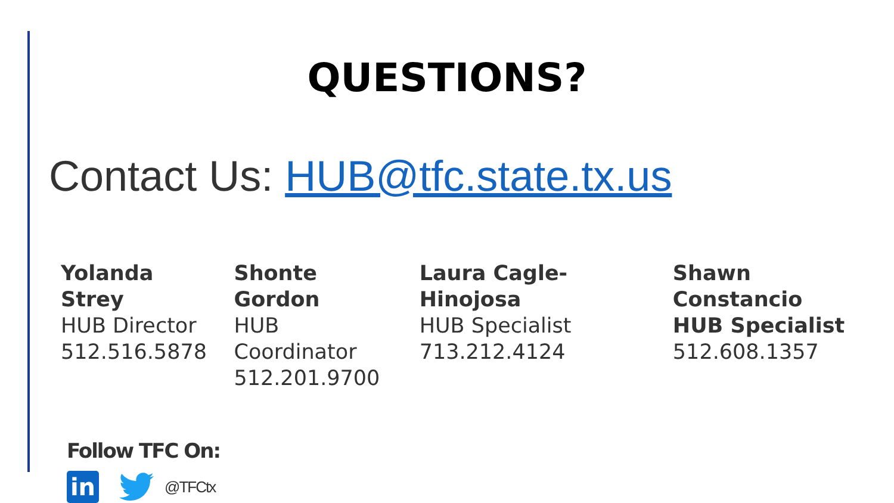QUESTIONS?
Contact Us: HUB@tfc.state.tx.us
Yolanda Strey
HUB Director
512.516.5878
Shonte Gordon
HUB Coordinator
512.201.9700
Laura Cagle-Hinojosa
HUB Specialist
713.212.4124
Shawn Constancio
HUB Specialist
512.608.1357
Follow TFC On:
in
@TFCtx